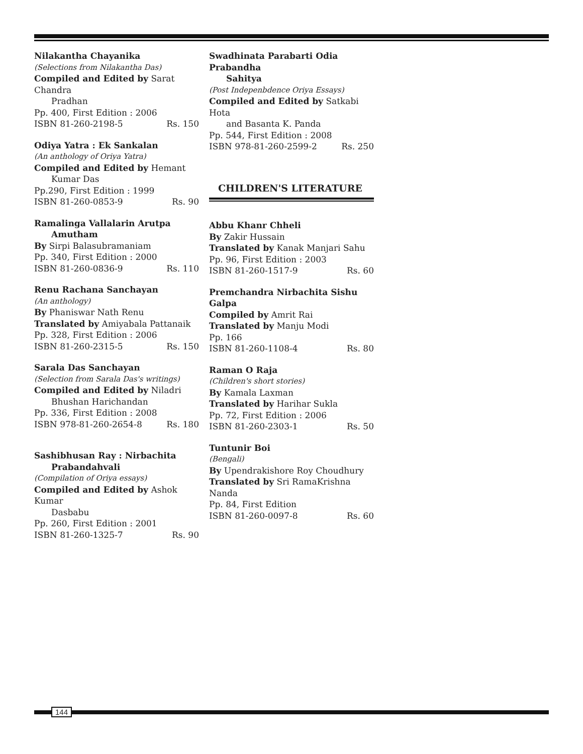Nilakantha Chayanika
(Selections from Nilakantha Das)
Compiled and Edited by Sarat Chandra
Pradhan
Pp. 400, First Edition : 2006
ISBN 81-260-2198-5 Rs. 150
Odiya Yatra : Ek Sankalan
(An anthology of Oriya Yatra)
Compiled and Edited by Hemant
Kumar Das
Pp.290, First Edition : 1999
ISBN 81-260-0853-9 Rs. 90
Ramalinga Vallalarin Arutpa
Amutham
By Sirpi Balasubramaniam
Pp. 340, First Edition : 2000
ISBN 81-260-0836-9 Rs. 110
Renu Rachana Sanchayan
(An anthology)
By Phaniswar Nath Renu
Translated by Amiyabala Pattanaik
Pp. 328, First Edition : 2006
ISBN 81-260-2315-5 Rs. 150
Sarala Das Sanchayan
(Selection from Sarala Das's writings)
Compiled and Edited by Niladri
Bhushan Harichandan
Pp. 336, First Edition : 2008
ISBN 978-81-260-2654-8 Rs. 180
Sashibhusan Ray : Nirbachita
Prabandahvali
(Compilation of Oriya essays)
Compiled and Edited by Ashok Kumar
Dasbabu
Pp. 260, First Edition : 2001
ISBN 81-260-1325-7 Rs. 90
Swadhinata Parabarti Odia Prabandha
Sahitya
(Post Indepenbdence Oriya Essays)
Compiled and Edited by Satkabi Hota
and Basanta K. Panda
Pp. 544, First Edition : 2008
ISBN 978-81-260-2599-2 Rs. 250
CHILDREN'S LITERATURE
Abbu Khanr Chheli
By Zakir Hussain
Translated by Kanak Manjari Sahu
Pp. 96, First Edition : 2003
ISBN 81-260-1517-9 Rs. 60
Premchandra Nirbachita Sishu Galpa
Compiled by Amrit Rai
Translated by Manju Modi
Pp. 166
ISBN 81-260-1108-4 Rs. 80
Raman O Raja
(Children's short stories)
By Kamala Laxman
Translated by Harihar Sukla
Pp. 72, First Edition : 2006
ISBN 81-260-2303-1 Rs. 50
Tuntunir Boi
(Bengali)
By Upendrakishore Roy Choudhury
Translated by Sri RamaKrishna Nanda
Pp. 84, First Edition
ISBN 81-260-0097-8 Rs. 60
144